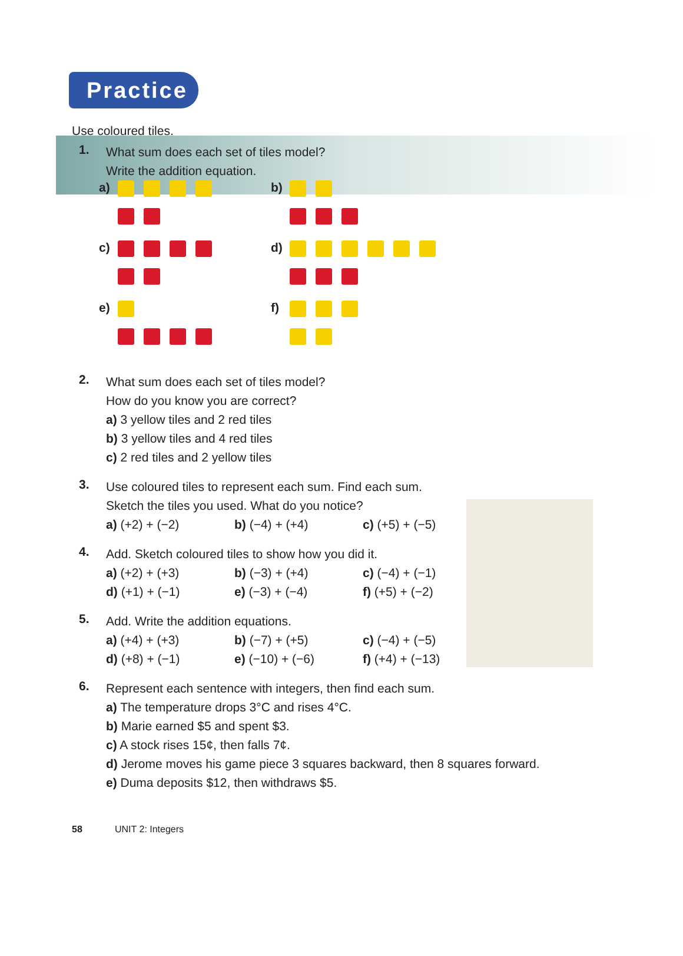Practice
Use coloured tiles.
1.
What sum does each set of tiles model?
Write the addition equation.
a)
b)
c)
d)
e)
f)
2.
What sum does each set of tiles model?
How do you know you are correct?
a) 3 yellow tiles and 2 red tiles
b) 3 yellow tiles and 4 red tiles
c) 2 red tiles and 2 yellow tiles
3.
Use coloured tiles to represent each sum. Find each sum.
Sketch the tiles you used. What do you notice?
a) (+2) + (−2) b) (−4) + (+4) c) (+5) + (−5)
4.
Add. Sketch coloured tiles to show how you did it.
a) (+2) + (+3) b) (−3) + (+4) c) (−4) + (−1)
d) (+1) + (−1) e) (−3) + (−4) f) (+5) + (−2)
5.
Add. Write the addition equations.
a) (+4) + (+3) b) (−7) + (+5) c) (−4) + (−5)
d) (+8) + (−1) e) (−10) + (−6) f) (+4) + (−13)
6.
Represent each sentence with integers, then find each sum.
a) The temperature drops 3°C and rises 4°C.
b) Marie earned $5 and spent $3.
c) A stock rises 15¢, then falls 7¢.
d) Jerome moves his game piece 3 squares backward, then 8 squares forward.
e) Duma deposits $12, then withdraws $5.
58 UNIT 2: Integers